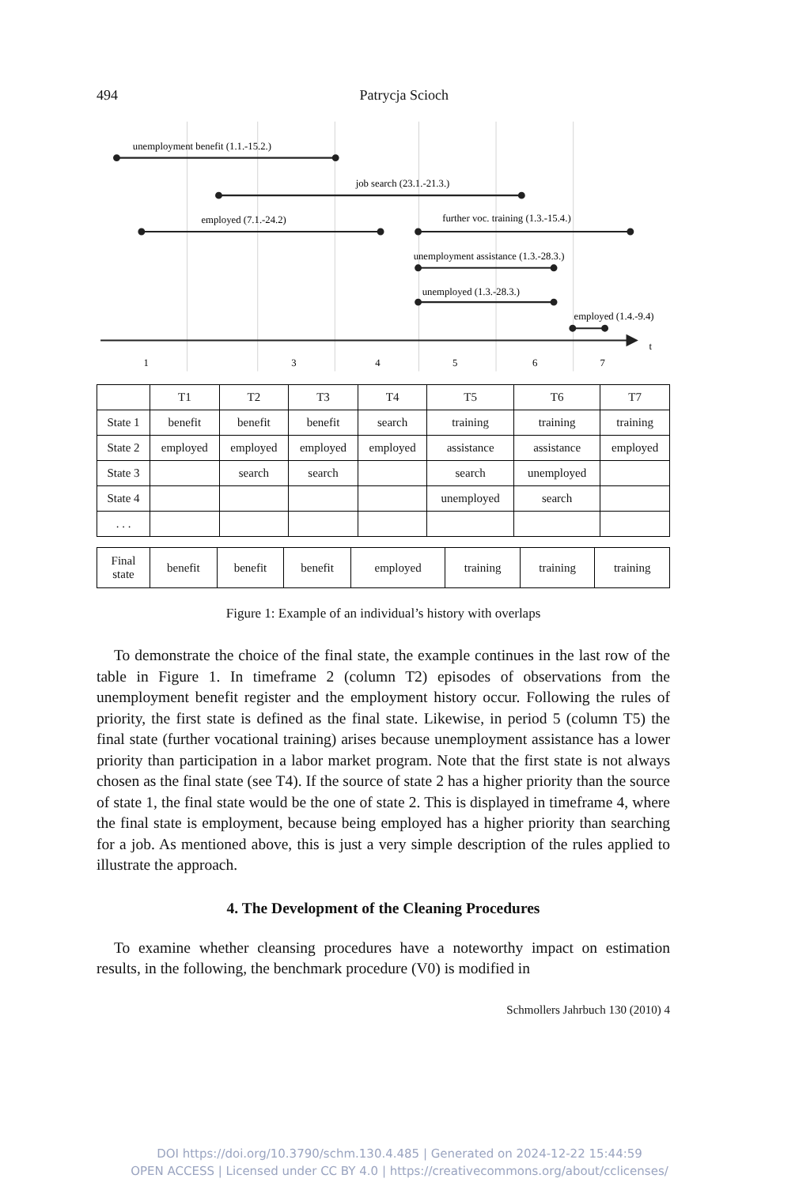494 Patrycja Scioch
unemployment benefit (1.1.-15.2.)
job search (23.1.-21.3.)
employed (7.1.-24.2)
further voc. training (1.3.-15.4.)
unemployment assistance (1.3.-28.3.)
unemployed (1.3.-28.3.)
employed (1.4.-9.4)
t
1
3
4
5
6
7
| | T1 | T2 | T3 | T4 | T5 | T6 | T7 |
| --- | --- | --- | --- | --- | --- | --- | --- |
| State 1 | benefit | benefit | benefit | search | training | training | training |
| State 2 | employed | employed | employed | employed | assistance | assistance | employed |
| State 3 | | search | search | | search | unemployed | |
| State 4 | | | | | unemployed | search | |
| . . . | | | | | | | |
| Final state | benefit | benefit | benefit | employed | training | training | training |
Figure 1: Example of an individual’s history with overlaps
To demonstrate the choice of the final state, the example continues in the last row of the table in Figure 1. In timeframe 2 (column T2) episodes of observations from the unemployment benefit register and the employment history occur. Following the rules of priority, the first state is defined as the final state. Likewise, in period 5 (column T5) the final state (further vocational training) arises because unemployment assistance has a lower priority than participation in a labor market program. Note that the first state is not always chosen as the final state (see T4). If the source of state 2 has a higher priority than the source of state 1, the final state would be the one of state 2. This is displayed in timeframe 4, where the final state is employment, because being employed has a higher priority than searching for a job. As mentioned above, this is just a very simple description of the rules applied to illustrate the approach.
4. The Development of the Cleaning Procedures
To examine whether cleansing procedures have a noteworthy impact on estimation results, in the following, the benchmark procedure (V0) is modified in
Schmollers Jahrbuch 130 (2010) 4
DOI https://doi.org/10.3790/schm.130.4.485 | Generated on 2024-12-22 15:44:59
OPEN ACCESS | Licensed under CC BY 4.0 | https://creativecommons.org/about/cclicenses/